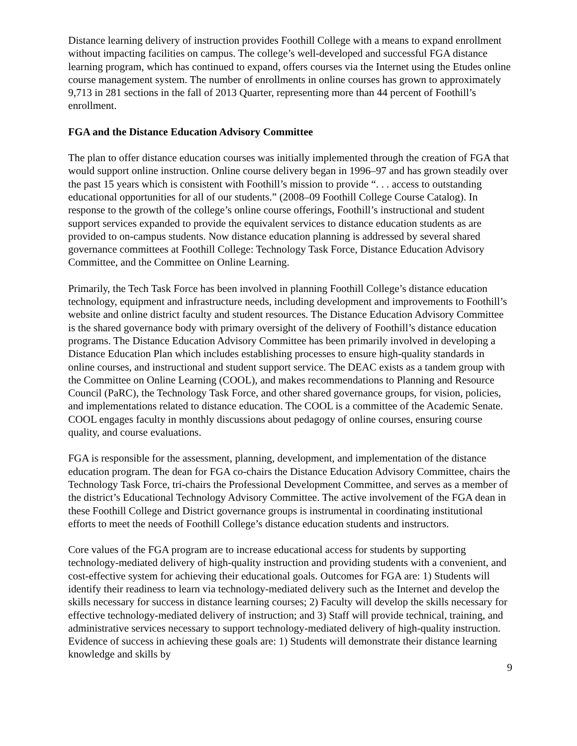Distance learning delivery of instruction provides Foothill College with a means to expand enrollment without impacting facilities on campus. The college’s well-developed and successful FGA distance learning program, which has continued to expand, offers courses via the Internet using the Etudes online course management system. The number of enrollments in online courses has grown to approximately 9,713 in 281 sections in the fall of 2013 Quarter, representing more than 44 percent of Foothill’s enrollment.
FGA and the Distance Education Advisory Committee
The plan to offer distance education courses was initially implemented through the creation of FGA that would support online instruction. Online course delivery began in 1996–97 and has grown steadily over the past 15 years which is consistent with Foothill’s mission to provide “. . . access to outstanding educational opportunities for all of our students.” (2008–09 Foothill College Course Catalog). In response to the growth of the college’s online course offerings, Foothill’s instructional and student support services expanded to provide the equivalent services to distance education students as are provided to on-campus students. Now distance education planning is addressed by several shared governance committees at Foothill College: Technology Task Force, Distance Education Advisory Committee, and the Committee on Online Learning.
Primarily, the Tech Task Force has been involved in planning Foothill College’s distance education technology, equipment and infrastructure needs, including development and improvements to Foothill’s website and online district faculty and student resources. The Distance Education Advisory Committee is the shared governance body with primary oversight of the delivery of Foothill’s distance education programs. The Distance Education Advisory Committee has been primarily involved in developing a Distance Education Plan which includes establishing processes to ensure high-quality standards in online courses, and instructional and student support service. The DEAC exists as a tandem group with the Committee on Online Learning (COOL), and makes recommendations to Planning and Resource Council (PaRC), the Technology Task Force, and other shared governance groups, for vision, policies, and implementations related to distance education. The COOL is a committee of the Academic Senate. COOL engages faculty in monthly discussions about pedagogy of online courses, ensuring course quality, and course evaluations.
FGA is responsible for the assessment, planning, development, and implementation of the distance education program. The dean for FGA co-chairs the Distance Education Advisory Committee, chairs the Technology Task Force, tri-chairs the Professional Development Committee, and serves as a member of the district’s Educational Technology Advisory Committee. The active involvement of the FGA dean in these Foothill College and District governance groups is instrumental in coordinating institutional efforts to meet the needs of Foothill College’s distance education students and instructors.
Core values of the FGA program are to increase educational access for students by supporting technology-mediated delivery of high-quality instruction and providing students with a convenient, and cost-effective system for achieving their educational goals. Outcomes for FGA are: 1) Students will identify their readiness to learn via technology-mediated delivery such as the Internet and develop the skills necessary for success in distance learning courses; 2) Faculty will develop the skills necessary for effective technology-mediated delivery of instruction; and 3) Staff will provide technical, training, and administrative services necessary to support technology-mediated delivery of high-quality instruction. Evidence of success in achieving these goals are: 1) Students will demonstrate their distance learning knowledge and skills by
9